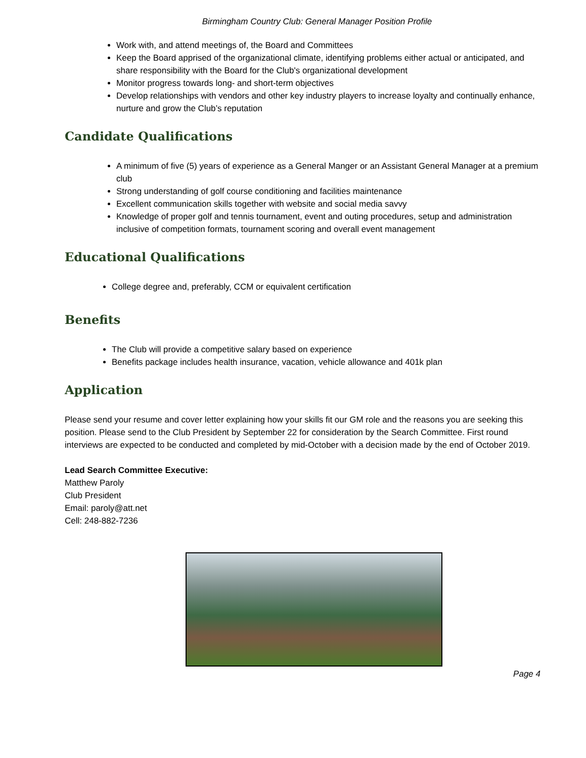Birmingham Country Club: General Manager Position Profile
Work with, and attend meetings of, the Board and Committees
Keep the Board apprised of the organizational climate, identifying problems either actual or anticipated, and share responsibility with the Board for the Club's organizational development
Monitor progress towards long- and short-term objectives
Develop relationships with vendors and other key industry players to increase loyalty and continually enhance, nurture and grow the Club’s reputation
Candidate Qualifications
A minimum of five (5) years of experience as a General Manger or an Assistant General Manager at a premium club
Strong understanding of golf course conditioning and facilities maintenance
Excellent communication skills together with website and social media savvy
Knowledge of proper golf and tennis tournament, event and outing procedures, setup and administration inclusive of competition formats, tournament scoring and overall event management
Educational Qualifications
College degree and, preferably, CCM or equivalent certification
Benefits
The Club will provide a competitive salary based on experience
Benefits package includes health insurance, vacation, vehicle allowance and 401k plan
Application
Please send your resume and cover letter explaining how your skills fit our GM role and the reasons you are seeking this position. Please send to the Club President by September 22 for consideration by the Search Committee. First round interviews are expected to be conducted and completed by mid-October with a decision made by the end of October 2019.
Lead Search Committee Executive:
Matthew Paroly
Club President
Email: paroly@att.net
Cell: 248-882-7236
Page 4